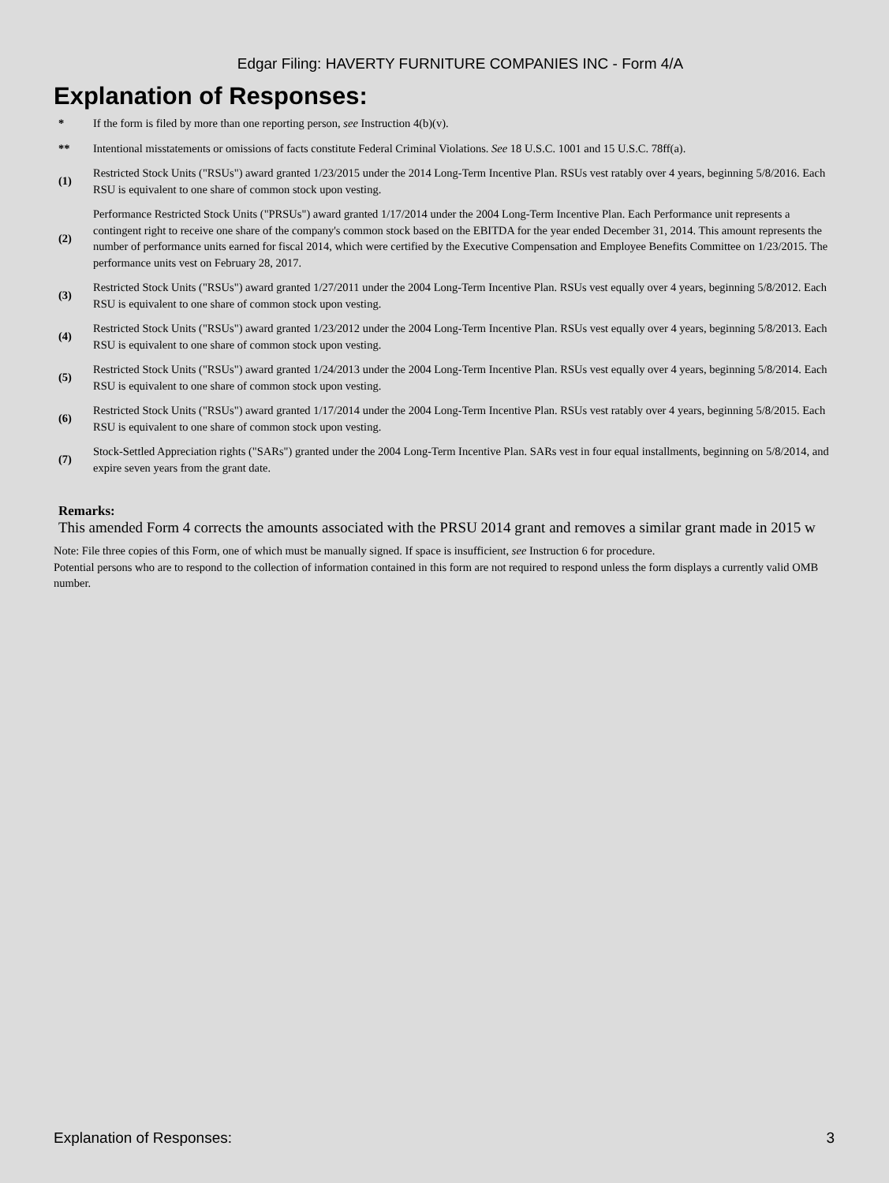Edgar Filing: HAVERTY FURNITURE COMPANIES INC - Form 4/A
Explanation of Responses:
| * | If the form is filed by more than one reporting person, see Instruction 4(b)(v). |
| ** | Intentional misstatements or omissions of facts constitute Federal Criminal Violations. See 18 U.S.C. 1001 and 15 U.S.C. 78ff(a). |
| (1) | Restricted Stock Units ("RSUs") award granted 1/23/2015 under the 2014 Long-Term Incentive Plan. RSUs vest ratably over 4 years, beginning 5/8/2016. Each RSU is equivalent to one share of common stock upon vesting. |
| (2) | Performance Restricted Stock Units ("PRSUs") award granted 1/17/2014 under the 2004 Long-Term Incentive Plan. Each Performance unit represents a contingent right to receive one share of the company's common stock based on the EBITDA for the year ended December 31, 2014. This amount represents the number of performance units earned for fiscal 2014, which were certified by the Executive Compensation and Employee Benefits Committee on 1/23/2015. The performance units vest on February 28, 2017. |
| (3) | Restricted Stock Units ("RSUs") award granted 1/27/2011 under the 2004 Long-Term Incentive Plan. RSUs vest equally over 4 years, beginning 5/8/2012. Each RSU is equivalent to one share of common stock upon vesting. |
| (4) | Restricted Stock Units ("RSUs") award granted 1/23/2012 under the 2004 Long-Term Incentive Plan. RSUs vest equally over 4 years, beginning 5/8/2013. Each RSU is equivalent to one share of common stock upon vesting. |
| (5) | Restricted Stock Units ("RSUs") award granted 1/24/2013 under the 2004 Long-Term Incentive Plan. RSUs vest equally over 4 years, beginning 5/8/2014. Each RSU is equivalent to one share of common stock upon vesting. |
| (6) | Restricted Stock Units ("RSUs") award granted 1/17/2014 under the 2004 Long-Term Incentive Plan. RSUs vest ratably over 4 years, beginning 5/8/2015. Each RSU is equivalent to one share of common stock upon vesting. |
| (7) | Stock-Settled Appreciation rights ("SARs") granted under the 2004 Long-Term Incentive Plan. SARs vest in four equal installments, beginning on 5/8/2014, and expire seven years from the grant date. |
Remarks:
This amended Form 4 corrects the amounts associated with the PRSU 2014 grant and removes a similar grant made in 2015 w
Note: File three copies of this Form, one of which must be manually signed. If space is insufficient, see Instruction 6 for procedure.
Potential persons who are to respond to the collection of information contained in this form are not required to respond unless the form displays a currently valid OMB number.
Explanation of Responses: 3